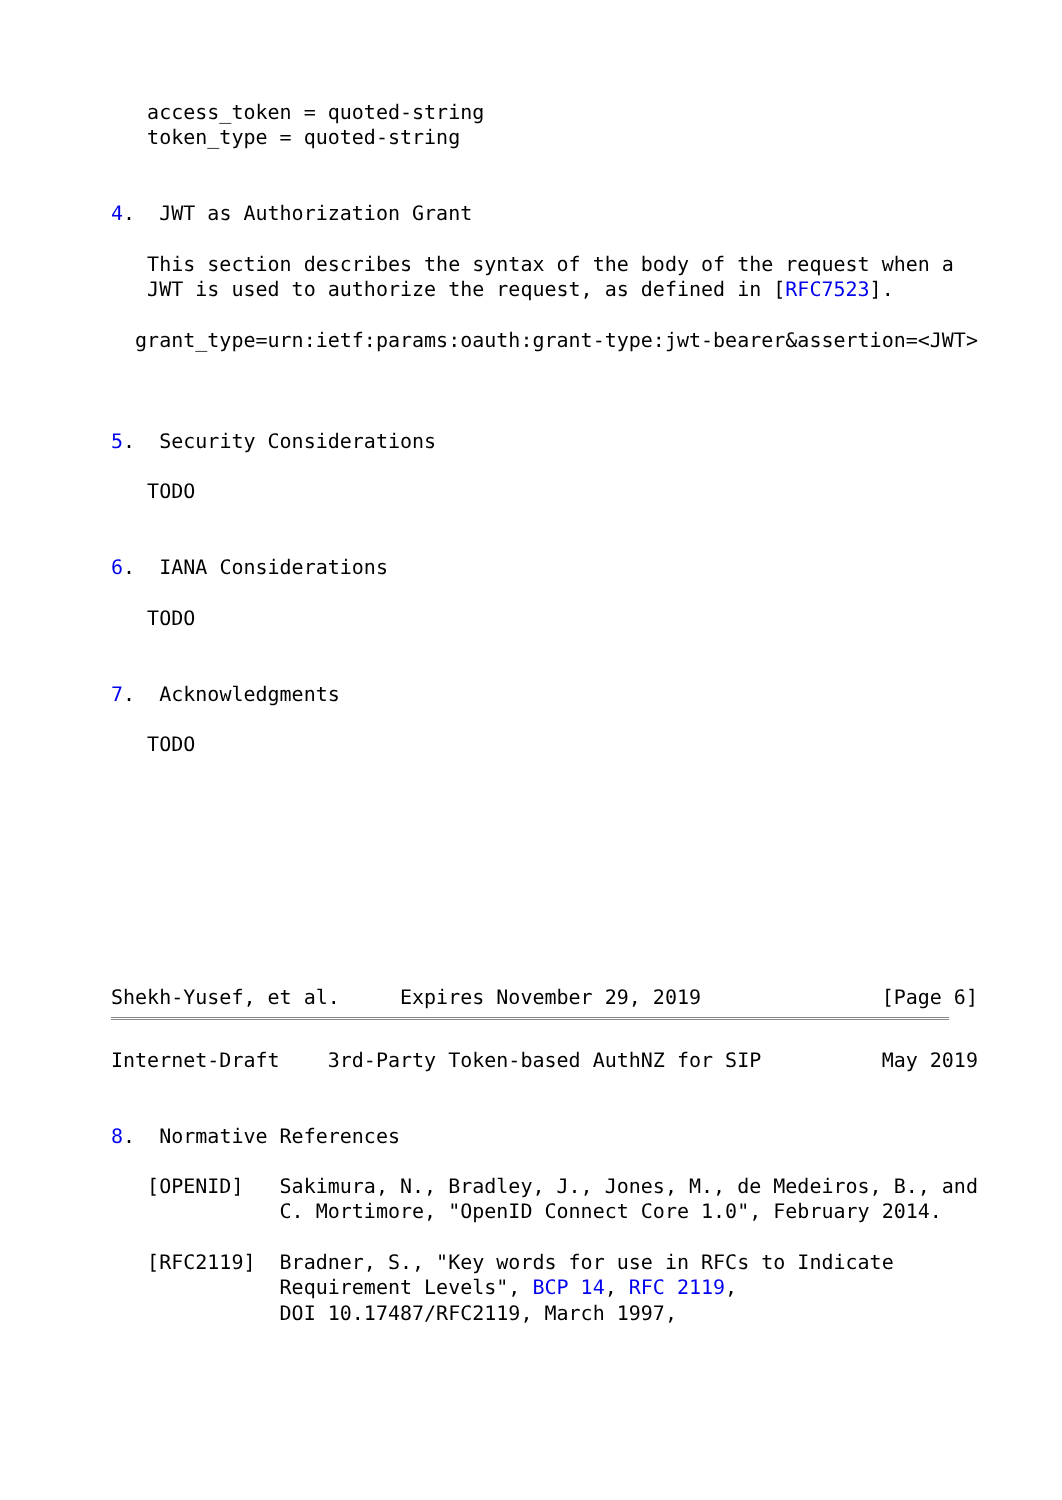access_token = quoted-string
   token_type = quoted-string


4.  JWT as Authorization Grant

   This section describes the syntax of the body of the request when a
   JWT is used to authorize the request, as defined in [RFC7523].

  grant_type=urn:ietf:params:oauth:grant-type:jwt-bearer&assertion=<JWT>



5.  Security Considerations

   TODO


6.  IANA Considerations

   TODO


7.  Acknowledgments

   TODO









Shekh-Yusef, et al.     Expires November 29, 2019               [Page 6]
Internet-Draft    3rd-Party Token-based AuthNZ for SIP          May 2019


8.  Normative References

   [OPENID]   Sakimura, N., Bradley, J., Jones, M., de Medeiros, B., and
              C. Mortimore, "OpenID Connect Core 1.0", February 2014.

   [RFC2119]  Bradner, S., "Key words for use in RFCs to Indicate
              Requirement Levels", BCP 14, RFC 2119,
              DOI 10.17487/RFC2119, March 1997,